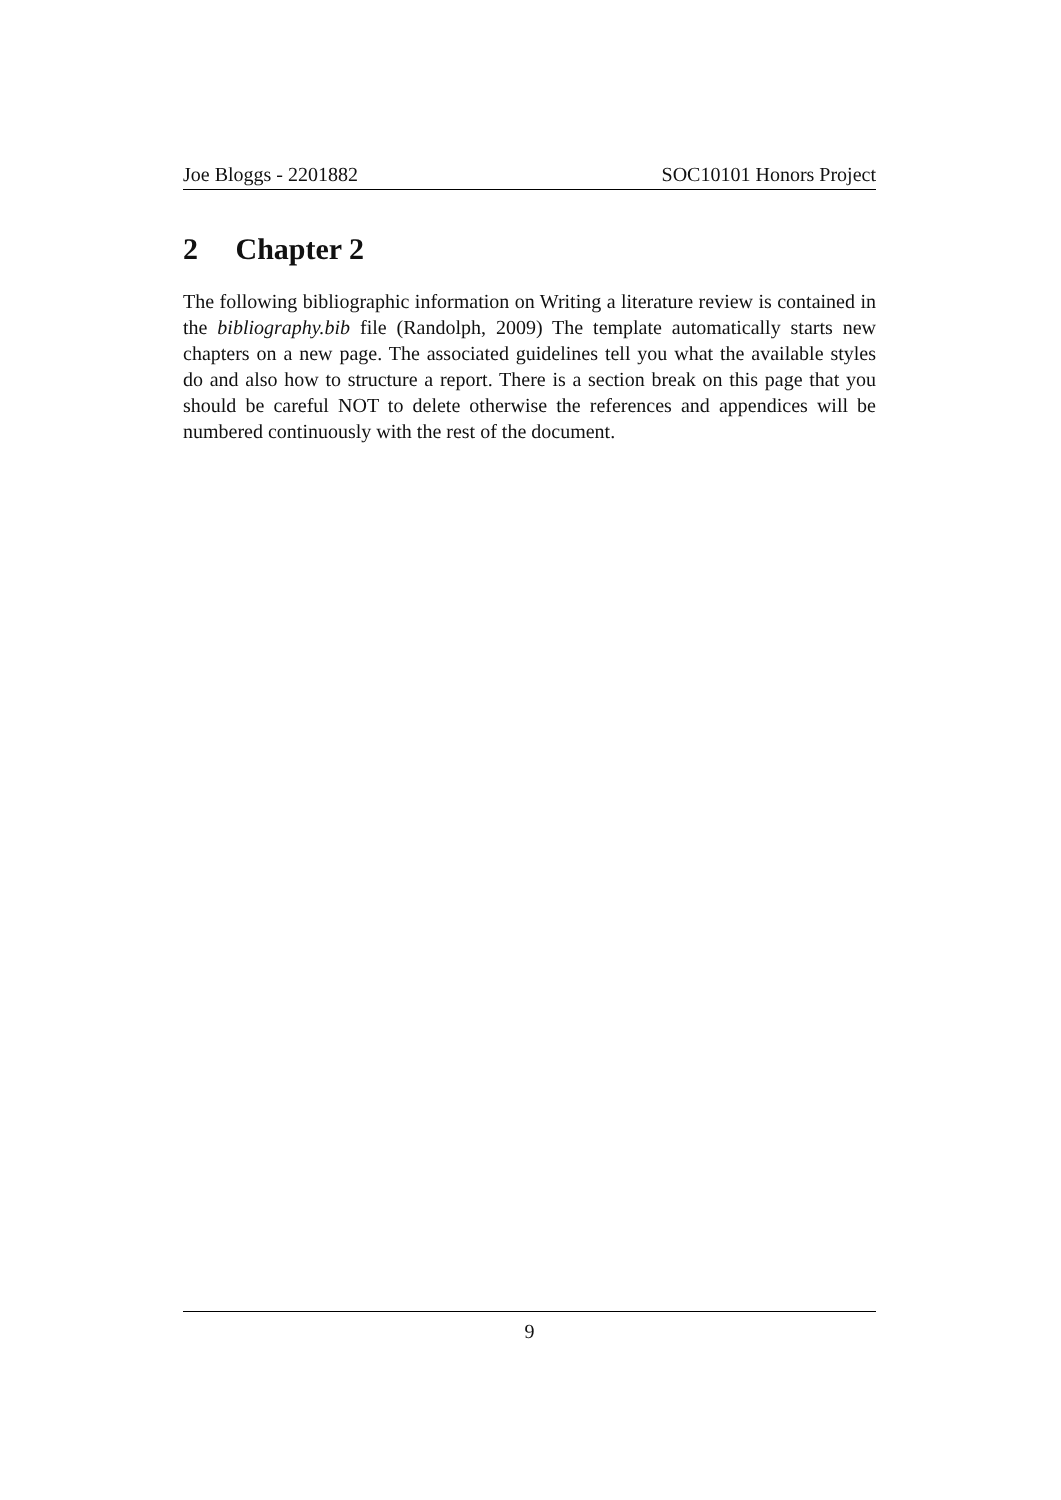Joe Bloggs - 2201882 SOC10101 Honors Project
2 Chapter 2
The following bibliographic information on Writing a literature review is contained in the bibliography.bib file (Randolph, 2009) The template automatically starts new chapters on a new page. The associated guidelines tell you what the available styles do and also how to structure a report. There is a section break on this page that you should be careful NOT to delete otherwise the references and appendices will be numbered continuously with the rest of the document.
9